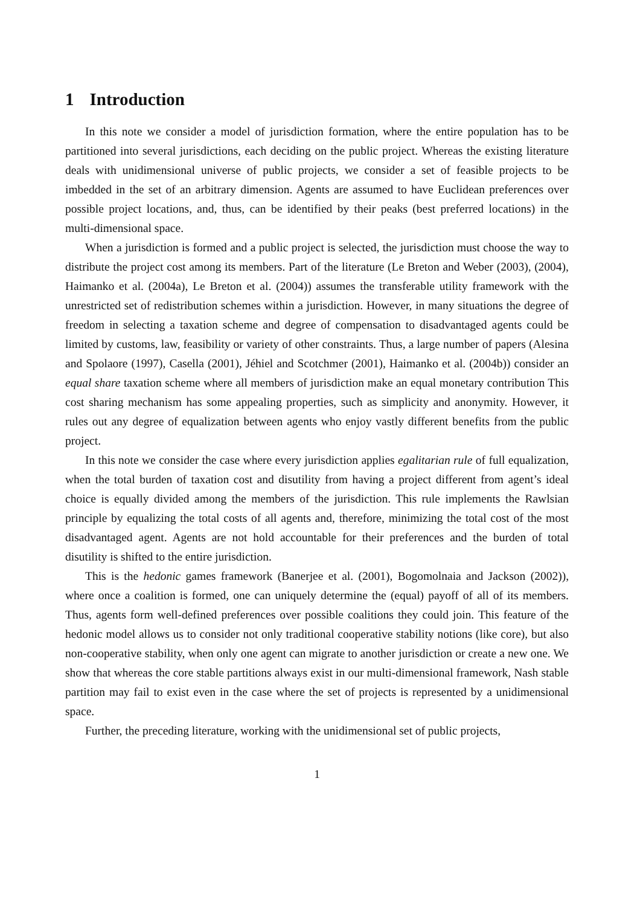1 Introduction
In this note we consider a model of jurisdiction formation, where the entire population has to be partitioned into several jurisdictions, each deciding on the public project. Whereas the existing literature deals with unidimensional universe of public projects, we consider a set of feasible projects to be imbedded in the set of an arbitrary dimension. Agents are assumed to have Euclidean preferences over possible project locations, and, thus, can be identified by their peaks (best preferred locations) in the multi-dimensional space.
When a jurisdiction is formed and a public project is selected, the jurisdiction must choose the way to distribute the project cost among its members. Part of the literature (Le Breton and Weber (2003), (2004), Haimanko et al. (2004a), Le Breton et al. (2004)) assumes the transferable utility framework with the unrestricted set of redistribution schemes within a jurisdiction. However, in many situations the degree of freedom in selecting a taxation scheme and degree of compensation to disadvantaged agents could be limited by customs, law, feasibility or variety of other constraints. Thus, a large number of papers (Alesina and Spolaore (1997), Casella (2001), Jéhiel and Scotchmer (2001), Haimanko et al. (2004b)) consider an equal share taxation scheme where all members of jurisdiction make an equal monetary contribution This cost sharing mechanism has some appealing properties, such as simplicity and anonymity. However, it rules out any degree of equalization between agents who enjoy vastly different benefits from the public project.
In this note we consider the case where every jurisdiction applies egalitarian rule of full equalization, when the total burden of taxation cost and disutility from having a project different from agent’s ideal choice is equally divided among the members of the jurisdiction. This rule implements the Rawlsian principle by equalizing the total costs of all agents and, therefore, minimizing the total cost of the most disadvantaged agent. Agents are not hold accountable for their preferences and the burden of total disutility is shifted to the entire jurisdiction.
This is the hedonic games framework (Banerjee et al. (2001), Bogomolnaia and Jackson (2002)), where once a coalition is formed, one can uniquely determine the (equal) payoff of all of its members. Thus, agents form well-defined preferences over possible coalitions they could join. This feature of the hedonic model allows us to consider not only traditional cooperative stability notions (like core), but also non-cooperative stability, when only one agent can migrate to another jurisdiction or create a new one. We show that whereas the core stable partitions always exist in our multi-dimensional framework, Nash stable partition may fail to exist even in the case where the set of projects is represented by a unidimensional space.
Further, the preceding literature, working with the unidimensional set of public projects,
1